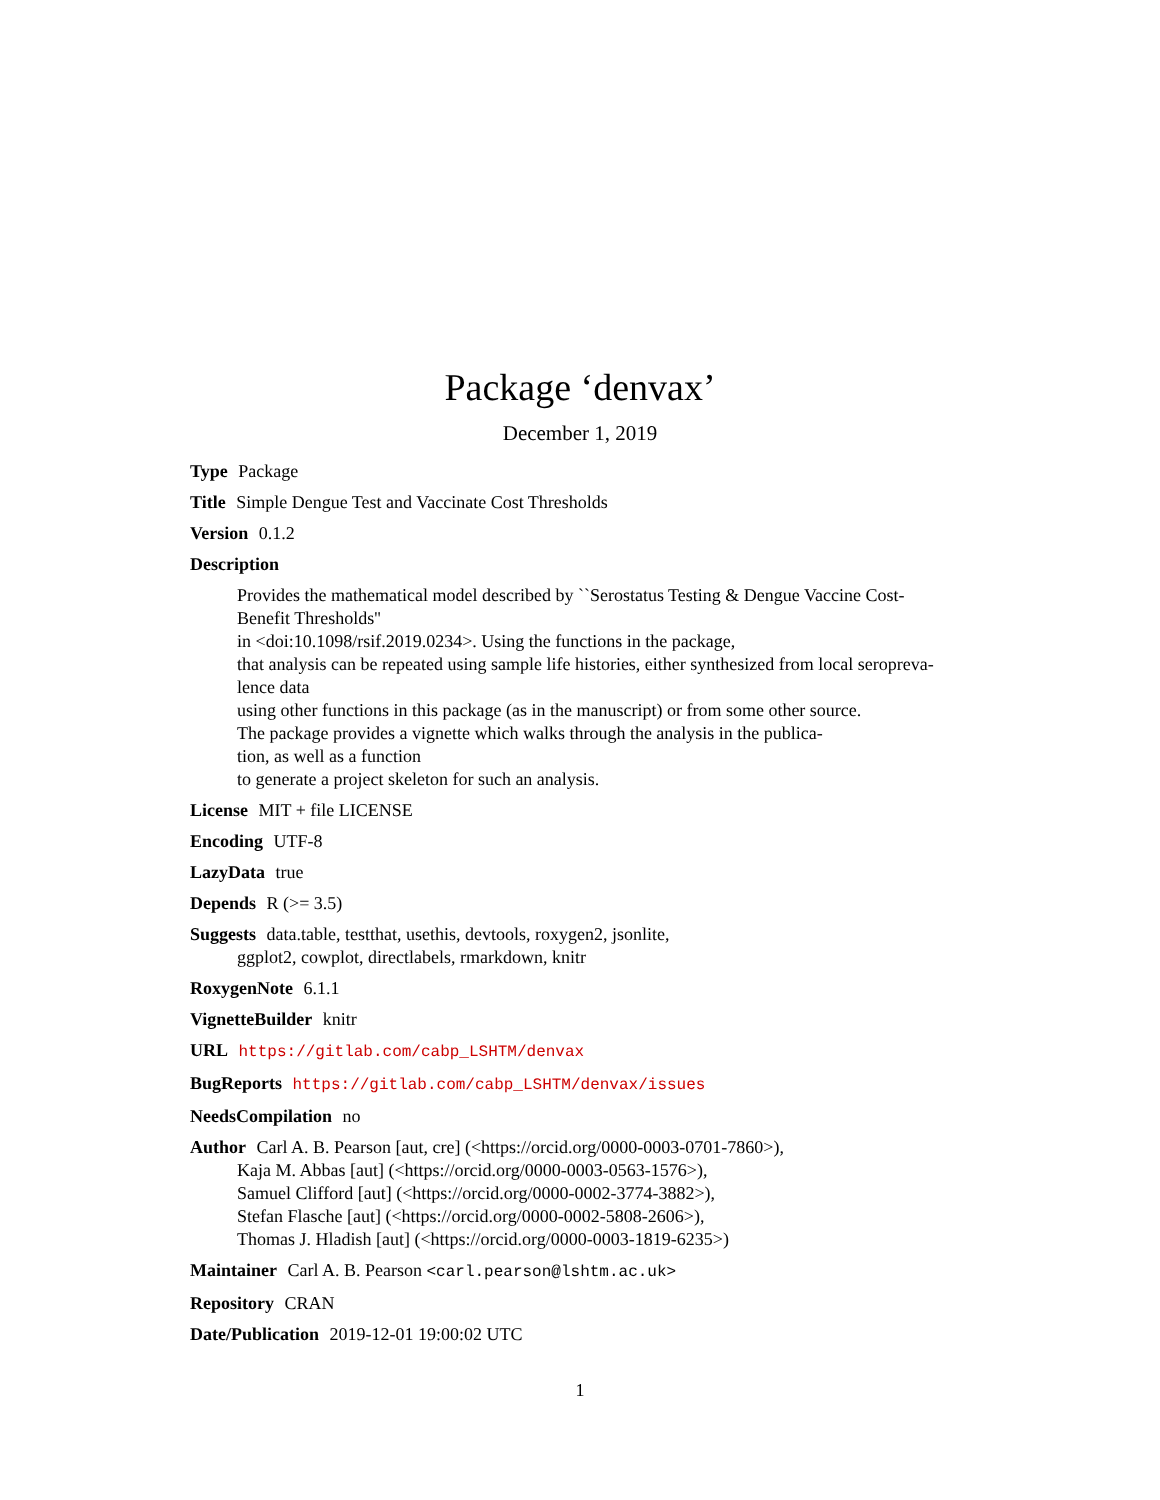Package ‘denvax’
December 1, 2019
Type Package
Title Simple Dengue Test and Vaccinate Cost Thresholds
Version 0.1.2
Description
Provides the mathematical model described by ``Serostatus Testing & Dengue Vaccine Cost-
Benefit Thresholds''
in <doi:10.1098/rsif.2019.0234>. Using the functions in the package,
that analysis can be repeated using sample life histories, either synthesized from local seropreva-
lence data
using other functions in this package (as in the manuscript) or from some other source.
The package provides a vignette which walks through the analysis in the publica-
tion, as well as a function
to generate a project skeleton for such an analysis.
License MIT + file LICENSE
Encoding UTF-8
LazyData true
Depends R (>= 3.5)
Suggests data.table, testthat, usethis, devtools, roxygen2, jsonlite,
ggplot2, cowplot, directlabels, rmarkdown, knitr
RoxygenNote 6.1.1
VignetteBuilder knitr
URL https://gitlab.com/cabp_LSHTM/denvax
BugReports https://gitlab.com/cabp_LSHTM/denvax/issues
NeedsCompilation no
Author Carl A. B. Pearson [aut, cre] (<https://orcid.org/0000-0003-0701-7860>),
Kaja M. Abbas [aut] (<https://orcid.org/0000-0003-0563-1576>),
Samuel Clifford [aut] (<https://orcid.org/0000-0002-3774-3882>),
Stefan Flasche [aut] (<https://orcid.org/0000-0002-5808-2606>),
Thomas J. Hladish [aut] (<https://orcid.org/0000-0003-1819-6235>)
Maintainer Carl A. B. Pearson <carl.pearson@lshtm.ac.uk>
Repository CRAN
Date/Publication 2019-12-01 19:00:02 UTC
1